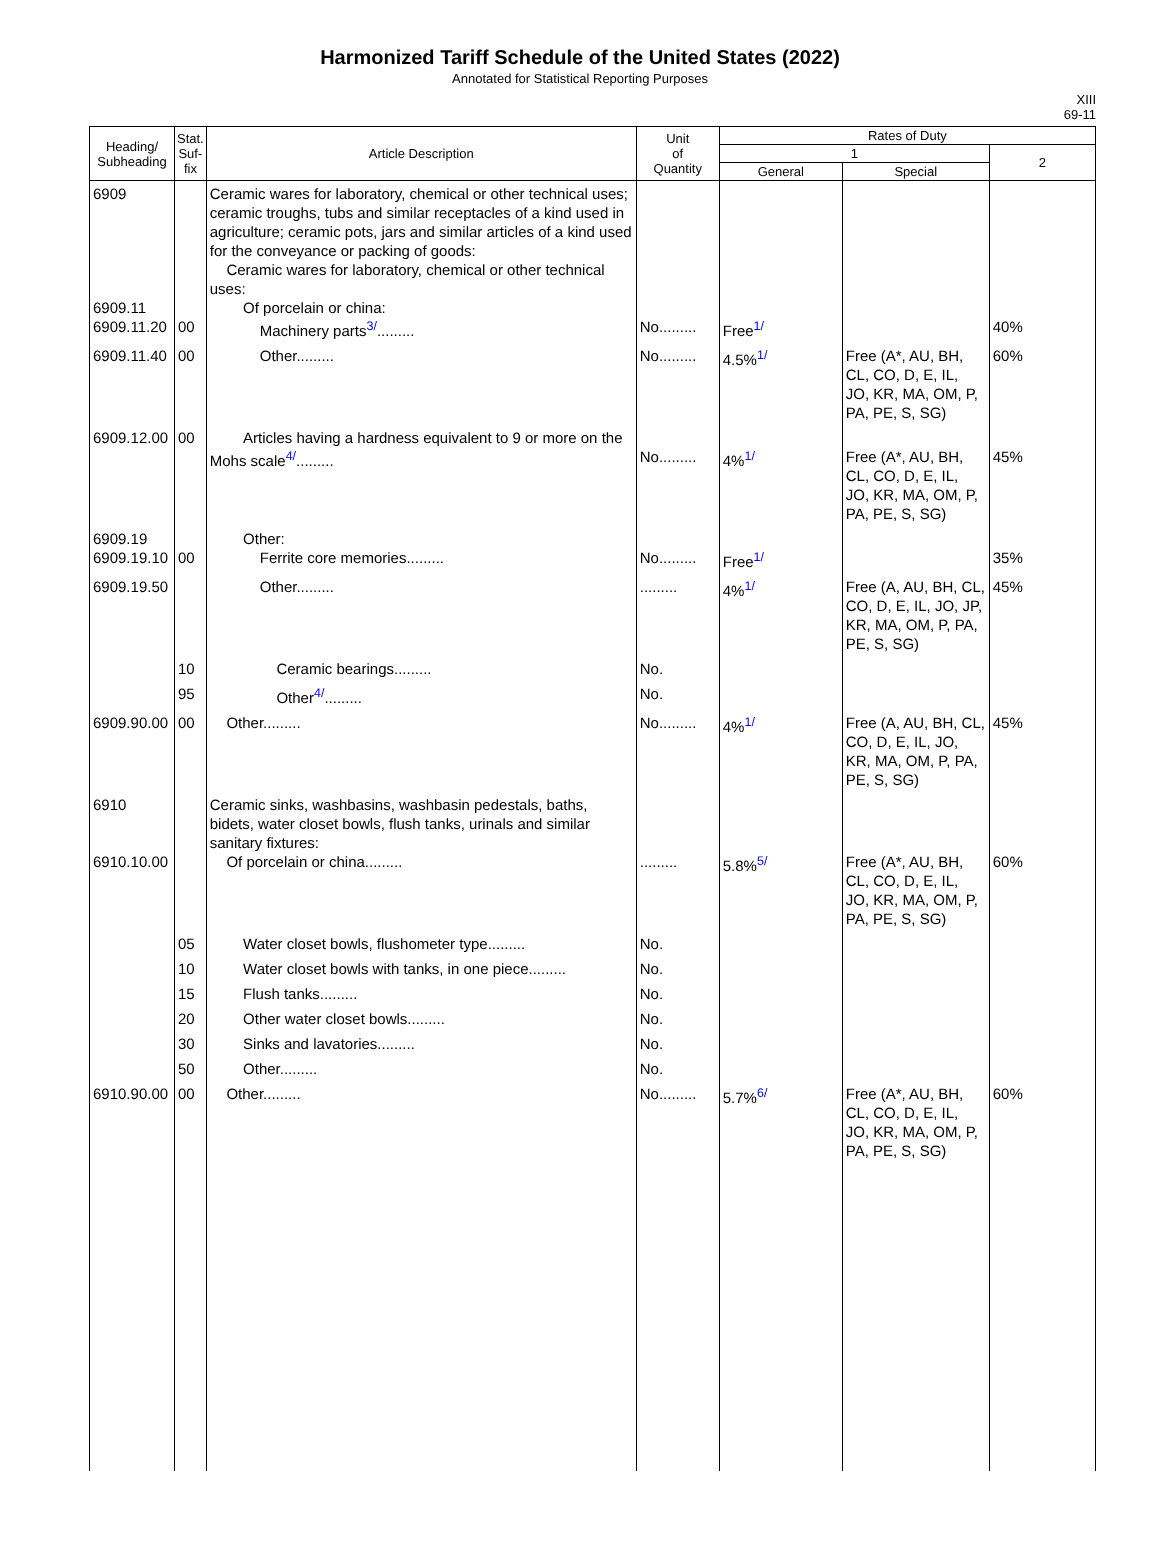Harmonized Tariff Schedule of the United States (2022)
Annotated for Statistical Reporting Purposes
XIII
69-11
| Heading/ Subheading | Stat. Suf- fix | Article Description | Unit of Quantity | Rates of Duty | | |
| --- | --- | --- | --- | --- | --- | --- |
| | | | | 1 | | 2 |
| | | | | General | Special | |
| 6909 6909.11 6909.11.20 | 00 | Ceramic wares for laboratory, chemical or other technical uses; ceramic troughs, tubs and similar receptacles of a kind used in agriculture; ceramic pots, jars and similar articles of a kind used for the conveyance or packing of goods: Ceramic wares for laboratory, chemical or other technical uses: Of porcelain or china: Machinery parts<sup>3/</sup>......... | No......... | Free<sup>1/</sup> | | 40% |
| 6909.11.40 | 00 | Other......... | No......... | 4.5%<sup>1/</sup> | Free (A*, AU, BH, CL, CO, D, E, IL, JO, KR, MA, OM, P, PA, PE, S, SG) | 60% |
| 6909.12.00 | 00 | Articles having a hardness equivalent to 9 or more on the Mohs scale<sup>4/</sup>......... | No......... | 4%<sup>1/</sup> | Free (A*, AU, BH, CL, CO, D, E, IL, JO, KR, MA, OM, P, PA, PE, S, SG) | 45% |
| 6909.19 6909.19.10 | 00 | Other: Ferrite core memories......... | No......... | Free<sup>1/</sup> | | 35% |
| 6909.19.50 | | Other......... | ......... | 4%<sup>1/</sup> | Free (A, AU, BH, CL, CO, D, E, IL, JO, JP, KR, MA, OM, P, PA, PE, S, SG) | 45% |
| | 10 | Ceramic bearings......... | No. | | | |
| | 95 | Other<sup>4/</sup>......... | No. | | | |
| 6909.90.00 | 00 | Other......... | No......... | 4%<sup>1/</sup> | Free (A, AU, BH, CL, CO, D, E, IL, JO, KR, MA, OM, P, PA, PE, S, SG) | 45% |
| 6910 6910.10.00 | | Ceramic sinks, washbasins, washbasin pedestals, baths, bidets, water closet bowls, flush tanks, urinals and similar sanitary fixtures: Of porcelain or china......... | ......... | 5.8%<sup>5/</sup> | Free (A*, AU, BH, CL, CO, D, E, IL, JO, KR, MA, OM, P, PA, PE, S, SG) | 60% |
| | 05 | Water closet bowls, flushometer type......... | No. | | | |
| | 10 | Water closet bowls with tanks, in one piece......... | No. | | | |
| | 15 | Flush tanks......... | No. | | | |
| | 20 | Other water closet bowls......... | No. | | | |
| | 30 | Sinks and lavatories......... | No. | | | |
| | 50 | Other......... | No. | | | |
| 6910.90.00 | 00 | Other......... | No......... | 5.7%<sup>6/</sup> | Free (A*, AU, BH, CL, CO, D, E, IL, JO, KR, MA, OM, P, PA, PE, S, SG) | 60% |